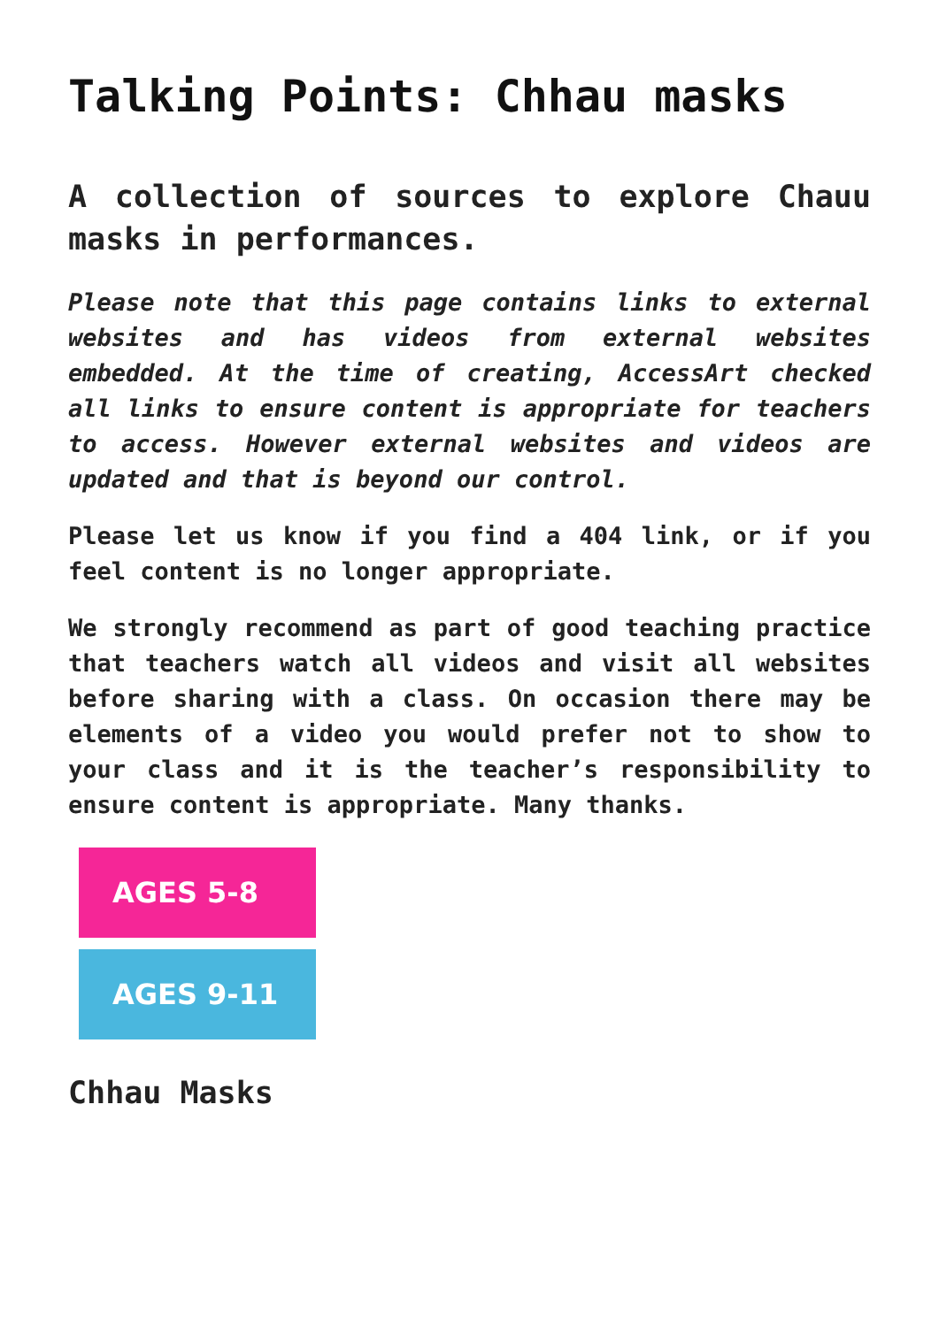Talking Points: Chhau masks
A collection of sources to explore Chauu masks in performances.
Please note that this page contains links to external websites and has videos from external websites embedded. At the time of creating, AccessArt checked all links to ensure content is appropriate for teachers to access. However external websites and videos are updated and that is beyond our control.
Please let us know if you find a 404 link, or if you feel content is no longer appropriate.
We strongly recommend as part of good teaching practice that teachers watch all videos and visit all websites before sharing with a class. On occasion there may be elements of a video you would prefer not to show to your class and it is the teacher’s responsibility to ensure content is appropriate. Many thanks.
AGES 5-8
AGES 9-11
Chhau Masks